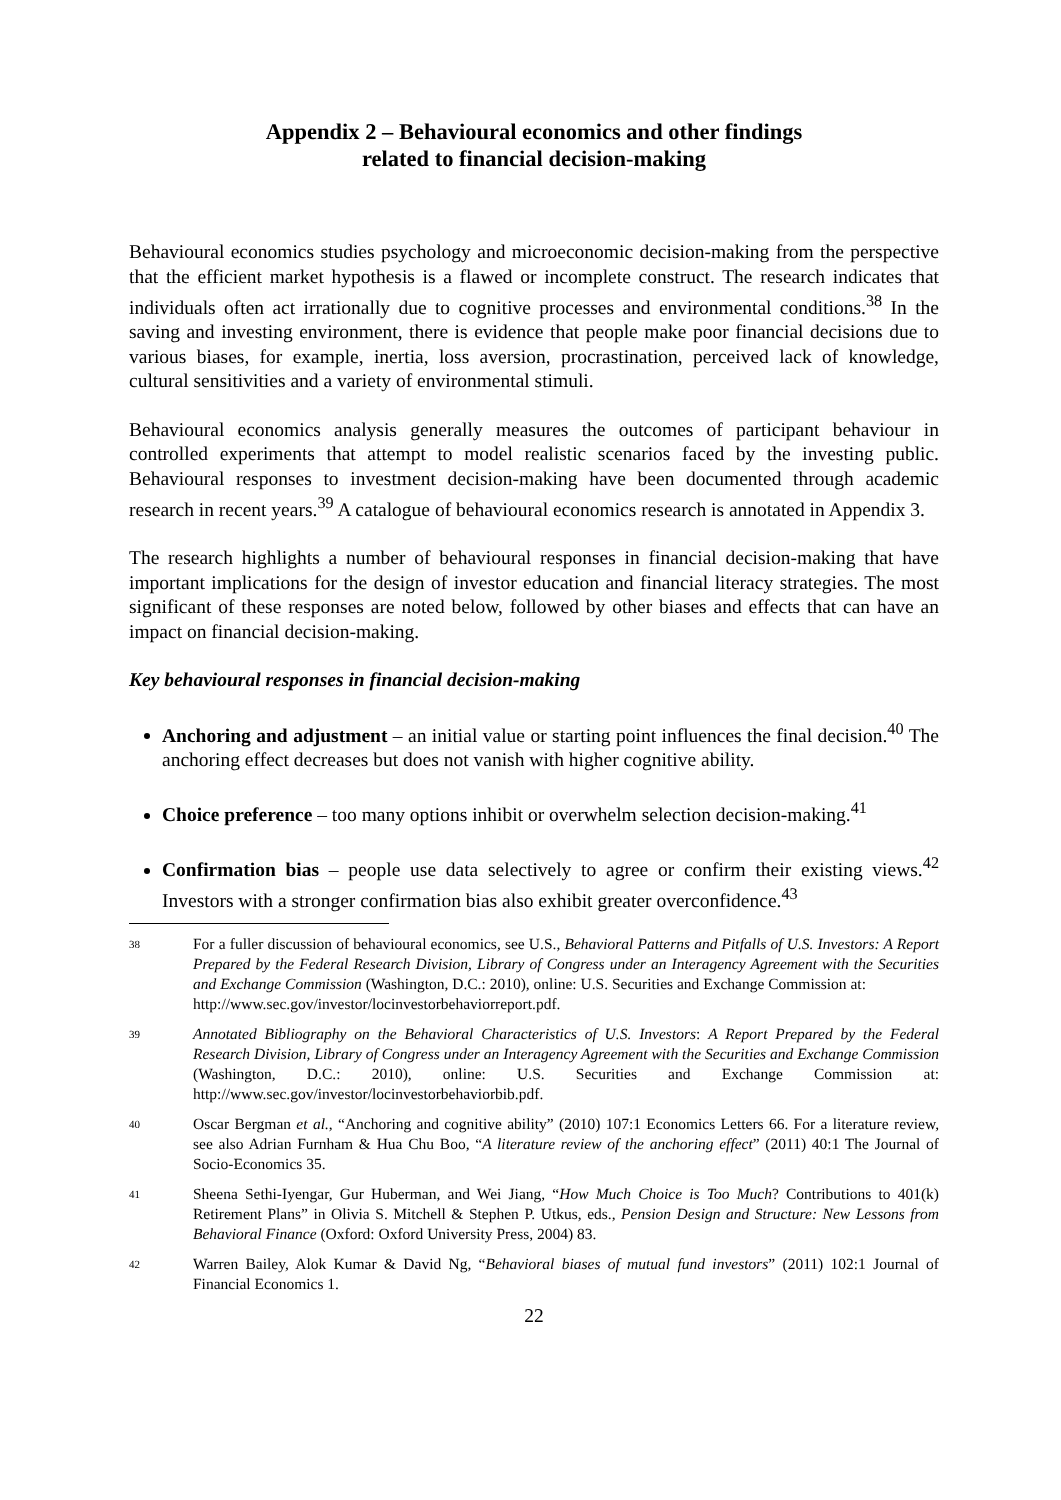Appendix 2 – Behavioural economics and other findings
related to financial decision-making
Behavioural economics studies psychology and microeconomic decision-making from the perspective that the efficient market hypothesis is a flawed or incomplete construct. The research indicates that individuals often act irrationally due to cognitive processes and environmental conditions.<sup>38</sup> In the saving and investing environment, there is evidence that people make poor financial decisions due to various biases, for example, inertia, loss aversion, procrastination, perceived lack of knowledge, cultural sensitivities and a variety of environmental stimuli.
Behavioural economics analysis generally measures the outcomes of participant behaviour in controlled experiments that attempt to model realistic scenarios faced by the investing public. Behavioural responses to investment decision-making have been documented through academic research in recent years.<sup>39</sup> A catalogue of behavioural economics research is annotated in Appendix 3.
The research highlights a number of behavioural responses in financial decision-making that have important implications for the design of investor education and financial literacy strategies. The most significant of these responses are noted below, followed by other biases and effects that can have an impact on financial decision-making.
Key behavioural responses in financial decision-making
Anchoring and adjustment – an initial value or starting point influences the final decision.<sup>40</sup> The anchoring effect decreases but does not vanish with higher cognitive ability.
Choice preference – too many options inhibit or overwhelm selection decision-making.<sup>41</sup>
Confirmation bias – people use data selectively to agree or confirm their existing views.<sup>42</sup> Investors with a stronger confirmation bias also exhibit greater overconfidence.<sup>43</sup>
38 For a fuller discussion of behavioural economics, see U.S., Behavioral Patterns and Pitfalls of U.S. Investors: A Report Prepared by the Federal Research Division, Library of Congress under an Interagency Agreement with the Securities and Exchange Commission (Washington, D.C.: 2010), online: U.S. Securities and Exchange Commission at:
http://www.sec.gov/investor/locinvestorbehaviorreport.pdf.
39 Annotated Bibliography on the Behavioral Characteristics of U.S. Investors: A Report Prepared by the Federal Research Division, Library of Congress under an Interagency Agreement with the Securities and Exchange Commission (Washington, D.C.: 2010), online: U.S. Securities and Exchange Commission at: http://www.sec.gov/investor/locinvestorbehaviorbib.pdf.
40 Oscar Bergman et al., “Anchoring and cognitive ability” (2010) 107:1 Economics Letters 66. For a literature review, see also Adrian Furnham & Hua Chu Boo, “A literature review of the anchoring effect” (2011) 40:1 The Journal of Socio-Economics 35.
41 Sheena Sethi-Iyengar, Gur Huberman, and Wei Jiang, “How Much Choice is Too Much? Contributions to 401(k) Retirement Plans” in Olivia S. Mitchell & Stephen P. Utkus, eds., Pension Design and Structure: New Lessons from Behavioral Finance (Oxford: Oxford University Press, 2004) 83.
42 Warren Bailey, Alok Kumar & David Ng, “Behavioral biases of mutual fund investors” (2011) 102:1 Journal of Financial Economics 1.
22